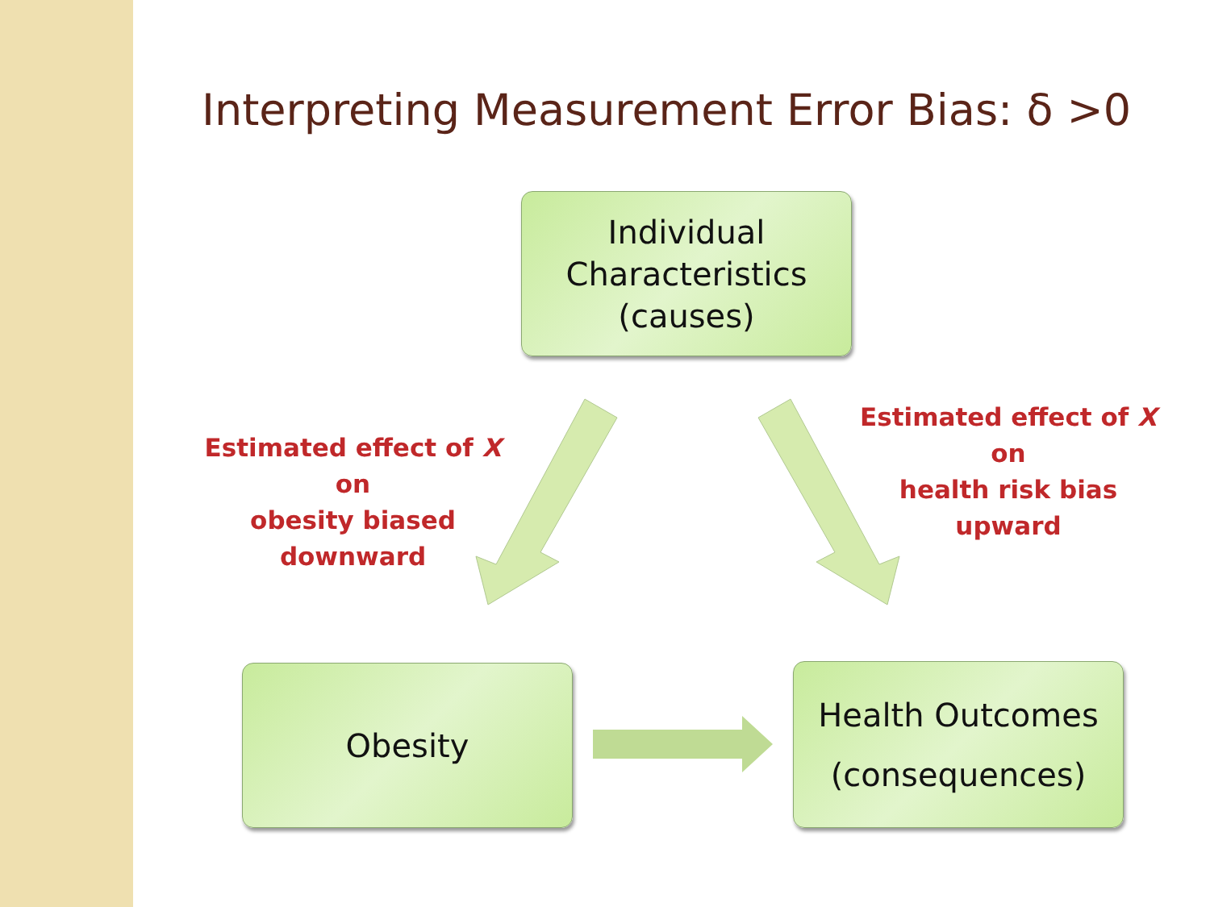Interpreting Measurement Error Bias: δ >0
Individual
Characteristics
(causes)
Estimated effect of X on
obesity biased
downward
Estimated effect of X on
health risk bias upward
Obesity
Health Outcomes
(consequences)